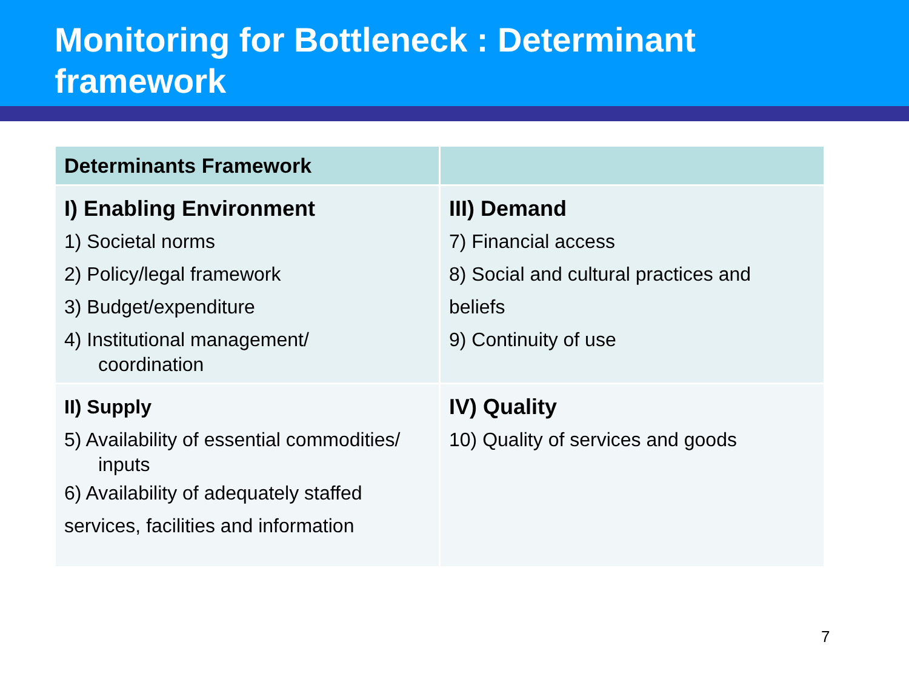Monitoring for Bottleneck : Determinant framework
| Determinants Framework | |
| --- | --- |
| I) Enabling Environment 1) Societal norms 2) Policy/legal framework 3) Budget/expenditure 4) Institutional management/ coordination | III) Demand 7) Financial access 8) Social and cultural practices and beliefs 9) Continuity of use |
| II) Supply 5) Availability of essential commodities/ inputs 6) Availability of adequately staffed services, facilities and information | IV) Quality 10) Quality of services and goods |
7